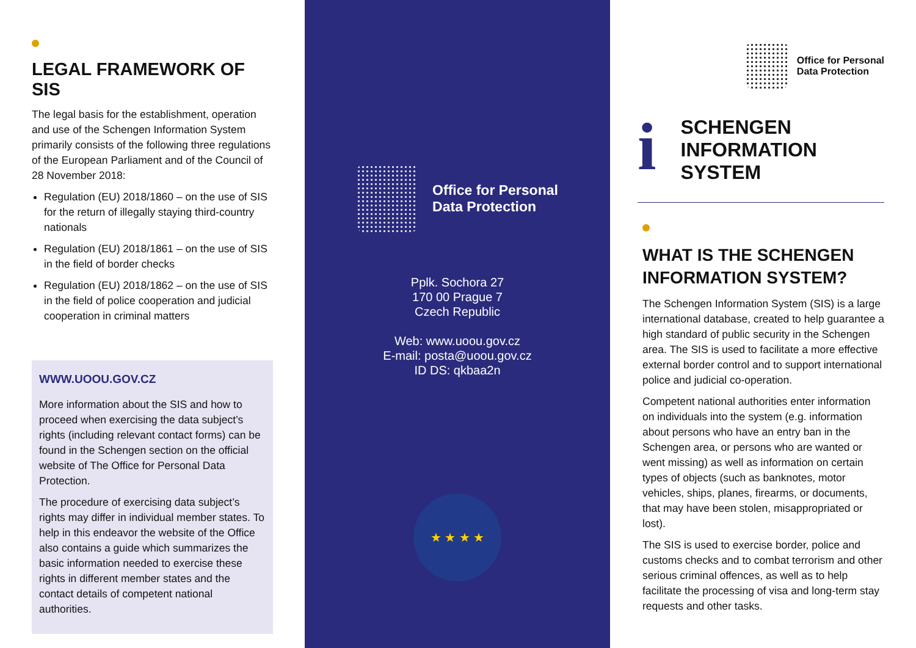LEGAL FRAMEWORK OF SIS
The legal basis for the establishment, operation and use of the Schengen Information System primarily consists of the following three regulations of the European Parliament and of the Council of 28 November 2018:
Regulation (EU) 2018/1860 – on the use of SIS for the return of illegally staying third-country nationals
Regulation (EU) 2018/1861 – on the use of SIS in the field of border checks
Regulation (EU) 2018/1862 – on the use of SIS in the field of police cooperation and judicial cooperation in criminal matters
WWW.UOOU.GOV.CZ
More information about the SIS and how to proceed when exercising the data subject’s rights (including relevant contact forms) can be found in the Schengen section on the official website of The Office for Personal Data Protection.
The procedure of exercising data subject’s rights may differ in individual member states. To help in this endeavor the website of the Office also contains a guide which summarizes the basic information needed to exercise these rights in different member states and the contact details of competent national authorities.
Office for Personal
Data Protection
Pplk. Sochora 27
170 00 Prague 7
Czech Republic
Web: www.uoou.gov.cz
E-mail: posta@uoou.gov.cz
ID DS: qkbaa2n
★ ★ ★ ★
Office for Personal
Data Protection
i
SCHENGEN
INFORMATION
SYSTEM
WHAT IS THE SCHENGEN INFORMATION SYSTEM?
The Schengen Information System (SIS) is a large international database, created to help guarantee a high standard of public security in the Schengen area. The SIS is used to facilitate a more effective external border control and to support international police and judicial co-operation.
Competent national authorities enter information on individuals into the system (e.g. information about persons who have an entry ban in the Schengen area, or persons who are wanted or went missing) as well as information on certain types of objects (such as banknotes, motor vehicles, ships, planes, firearms, or documents, that may have been stolen, misappropriated or lost).
The SIS is used to exercise border, police and customs checks and to combat terrorism and other serious criminal offences, as well as to help facilitate the processing of visa and long-term stay requests and other tasks.